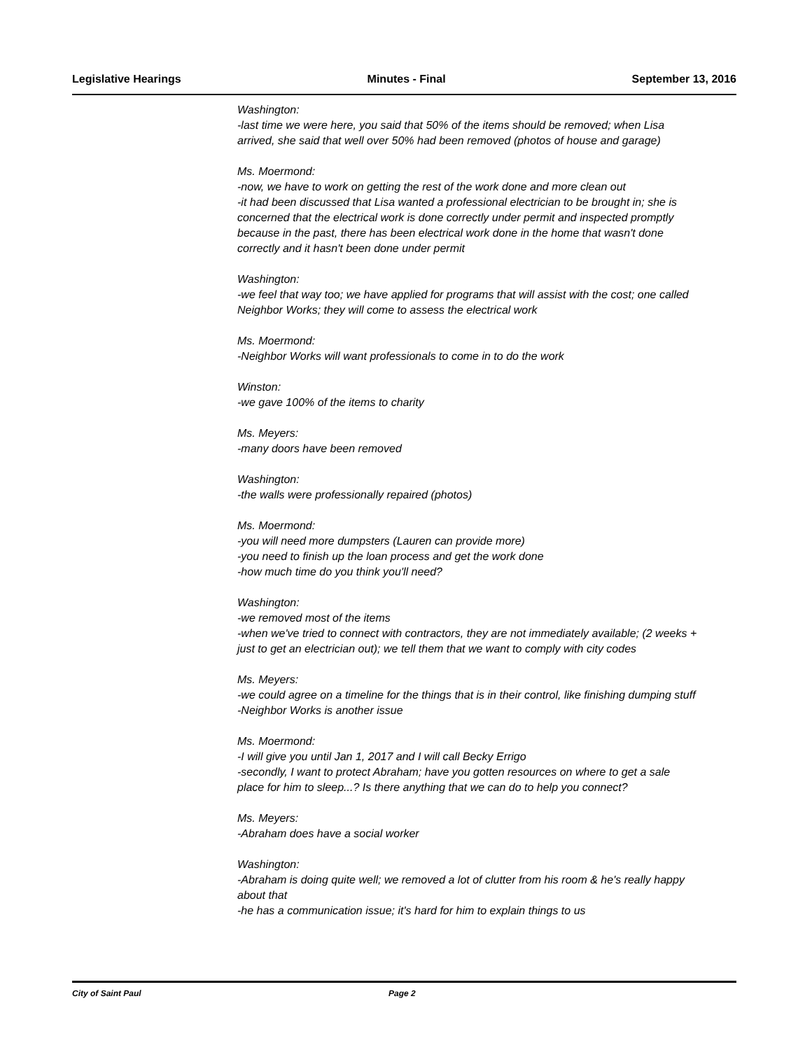Legislative Hearings Minutes - Final September 13, 2016
Washington:
-last time we were here, you said that 50% of the items should be removed; when Lisa arrived, she said that well over 50% had been removed (photos of house and garage)
Ms. Moermond:
-now, we have to work on getting the rest of the work done and more clean out
-it had been discussed that Lisa wanted a professional electrician to be brought in; she is concerned that the electrical work is done correctly under permit and inspected promptly because in the past, there has been electrical work done in the home that wasn't done correctly and it hasn't been done under permit
Washington:
-we feel that way too; we have applied for programs that will assist with the cost; one called Neighbor Works; they will come to assess the electrical work
Ms. Moermond:
-Neighbor Works will want professionals to come in to do the work
Winston:
-we gave 100% of the items to charity
Ms. Meyers:
-many doors have been removed
Washington:
-the walls were professionally repaired (photos)
Ms. Moermond:
-you will need more dumpsters (Lauren can provide more)
-you need to finish up the loan process and get the work done
-how much time do you think you'll need?
Washington:
-we removed most of the items
-when we've tried to connect with contractors, they are not immediately available; (2 weeks + just to get an electrician out); we tell them that we want to comply with city codes
Ms. Meyers:
-we could agree on a timeline for the things that is in their control, like finishing dumping stuff
-Neighbor Works is another issue
Ms. Moermond:
-I will give you until Jan 1, 2017 and I will call Becky Errigo
-secondly, I want to protect Abraham; have you gotten resources on where to get a sale place for him to sleep...? Is there anything that we can do to help you connect?
Ms. Meyers:
-Abraham does have a social worker
Washington:
-Abraham is doing quite well; we removed a lot of clutter from his room & he's really happy about that
-he has a communication issue; it's hard for him to explain things to us
City of Saint Paul Page 2